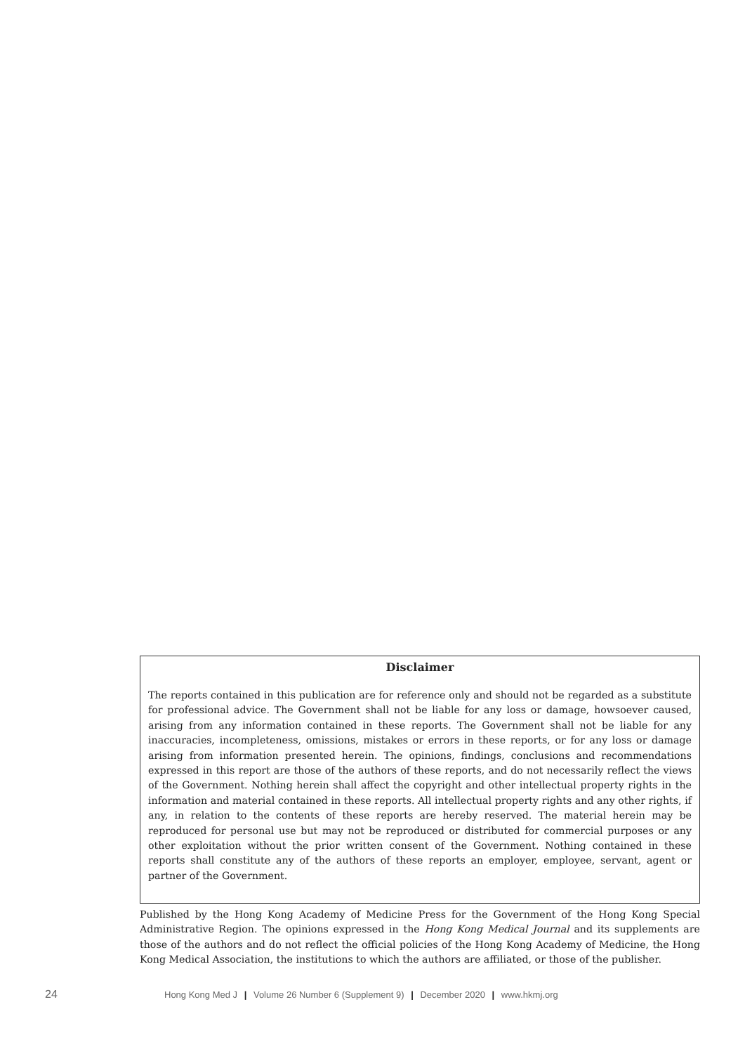Disclaimer
The reports contained in this publication are for reference only and should not be regarded as a substitute for professional advice. The Government shall not be liable for any loss or damage, howsoever caused, arising from any information contained in these reports. The Government shall not be liable for any inaccuracies, incompleteness, omissions, mistakes or errors in these reports, or for any loss or damage arising from information presented herein. The opinions, findings, conclusions and recommendations expressed in this report are those of the authors of these reports, and do not necessarily reflect the views of the Government. Nothing herein shall affect the copyright and other intellectual property rights in the information and material contained in these reports. All intellectual property rights and any other rights, if any, in relation to the contents of these reports are hereby reserved. The material herein may be reproduced for personal use but may not be reproduced or distributed for commercial purposes or any other exploitation without the prior written consent of the Government. Nothing contained in these reports shall constitute any of the authors of these reports an employer, employee, servant, agent or partner of the Government.
Published by the Hong Kong Academy of Medicine Press for the Government of the Hong Kong Special Administrative Region. The opinions expressed in the Hong Kong Medical Journal and its supplements are those of the authors and do not reflect the official policies of the Hong Kong Academy of Medicine, the Hong Kong Medical Association, the institutions to which the authors are affiliated, or those of the publisher.
24 Hong Kong Med J | Volume 26 Number 6 (Supplement 9) | December 2020 | www.hkmj.org